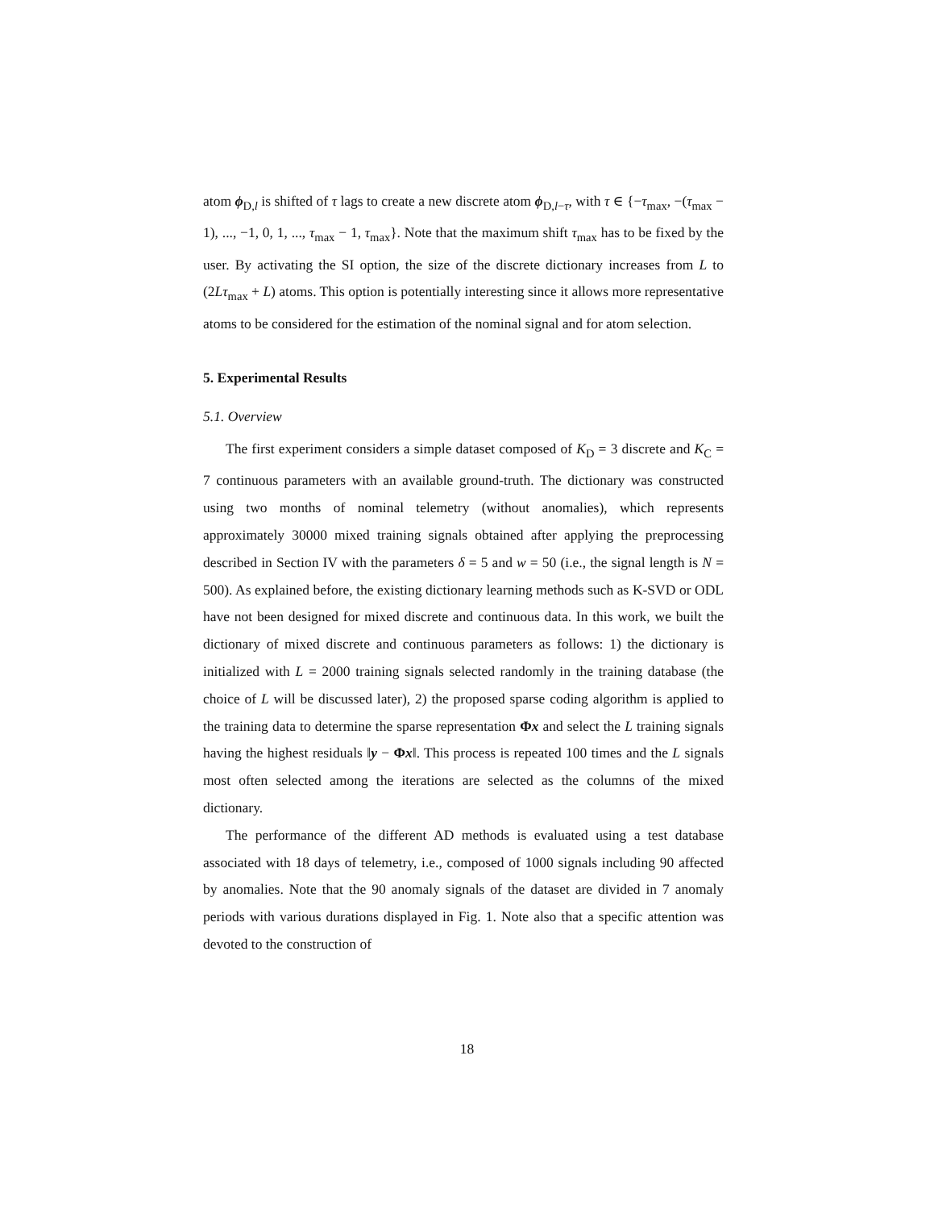atom ϕ<sub>D,l</sub> is shifted of τ lags to create a new discrete atom ϕ<sub>D,l−τ</sub>, with τ ∈ {−τ<sub>max</sub>, −(τ<sub>max</sub> − 1), ..., −1, 0, 1, ..., τ<sub>max</sub> − 1, τ<sub>max</sub>}. Note that the maximum shift τ<sub>max</sub> has to be fixed by the user. By activating the SI option, the size of the discrete dictionary increases from L to (2Lτ<sub>max</sub> + L) atoms. This option is potentially interesting since it allows more representative atoms to be considered for the estimation of the nominal signal and for atom selection.
5. Experimental Results
5.1. Overview
The first experiment considers a simple dataset composed of K<sub>D</sub> = 3 discrete and K<sub>C</sub> = 7 continuous parameters with an available ground-truth. The dictionary was constructed using two months of nominal telemetry (without anomalies), which represents approximately 30000 mixed training signals obtained after applying the preprocessing described in Section IV with the parameters δ = 5 and w = 50 (i.e., the signal length is N = 500). As explained before, the existing dictionary learning methods such as K-SVD or ODL have not been designed for mixed discrete and continuous data. In this work, we built the dictionary of mixed discrete and continuous parameters as follows: 1) the dictionary is initialized with L = 2000 training signals selected randomly in the training database (the choice of L will be discussed later), 2) the proposed sparse coding algorithm is applied to the training data to determine the sparse representation Φx and select the L training signals having the highest residuals ‖y − Φx‖. This process is repeated 100 times and the L signals most often selected among the iterations are selected as the columns of the mixed dictionary.
The performance of the different AD methods is evaluated using a test database associated with 18 days of telemetry, i.e., composed of 1000 signals including 90 affected by anomalies. Note that the 90 anomaly signals of the dataset are divided in 7 anomaly periods with various durations displayed in Fig. 1. Note also that a specific attention was devoted to the construction of
18